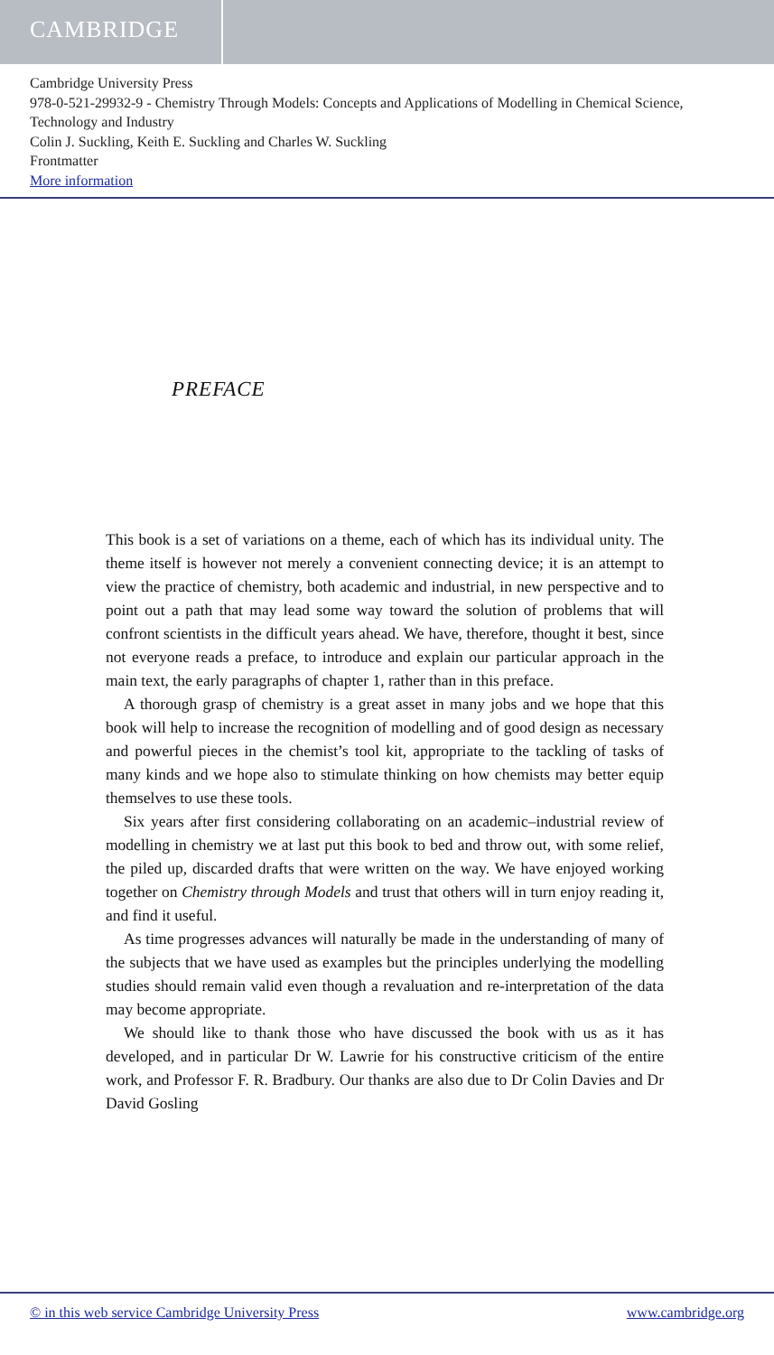CAMBRIDGE
Cambridge University Press
978-0-521-29932-9 - Chemistry Through Models: Concepts and Applications of Modelling in Chemical Science, Technology and Industry
Colin J. Suckling, Keith E. Suckling and Charles W. Suckling
Frontmatter
More information
PREFACE
This book is a set of variations on a theme, each of which has its individual unity. The theme itself is however not merely a convenient connecting device; it is an attempt to view the practice of chemistry, both academic and industrial, in new perspective and to point out a path that may lead some way toward the solution of problems that will confront scientists in the difficult years ahead. We have, therefore, thought it best, since not everyone reads a preface, to introduce and explain our particular approach in the main text, the early paragraphs of chapter 1, rather than in this preface.
A thorough grasp of chemistry is a great asset in many jobs and we hope that this book will help to increase the recognition of modelling and of good design as necessary and powerful pieces in the chemist’s tool kit, appropriate to the tackling of tasks of many kinds and we hope also to stimulate thinking on how chemists may better equip themselves to use these tools.
Six years after first considering collaborating on an academic–industrial review of modelling in chemistry we at last put this book to bed and throw out, with some relief, the piled up, discarded drafts that were written on the way. We have enjoyed working together on Chemistry through Models and trust that others will in turn enjoy reading it, and find it useful.
As time progresses advances will naturally be made in the understanding of many of the subjects that we have used as examples but the principles underlying the modelling studies should remain valid even though a revaluation and re-interpretation of the data may become appropriate.
We should like to thank those who have discussed the book with us as it has developed, and in particular Dr W. Lawrie for his constructive criticism of the entire work, and Professor F. R. Bradbury. Our thanks are also due to Dr Colin Davies and Dr David Gosling
© in this web service Cambridge University Press www.cambridge.org